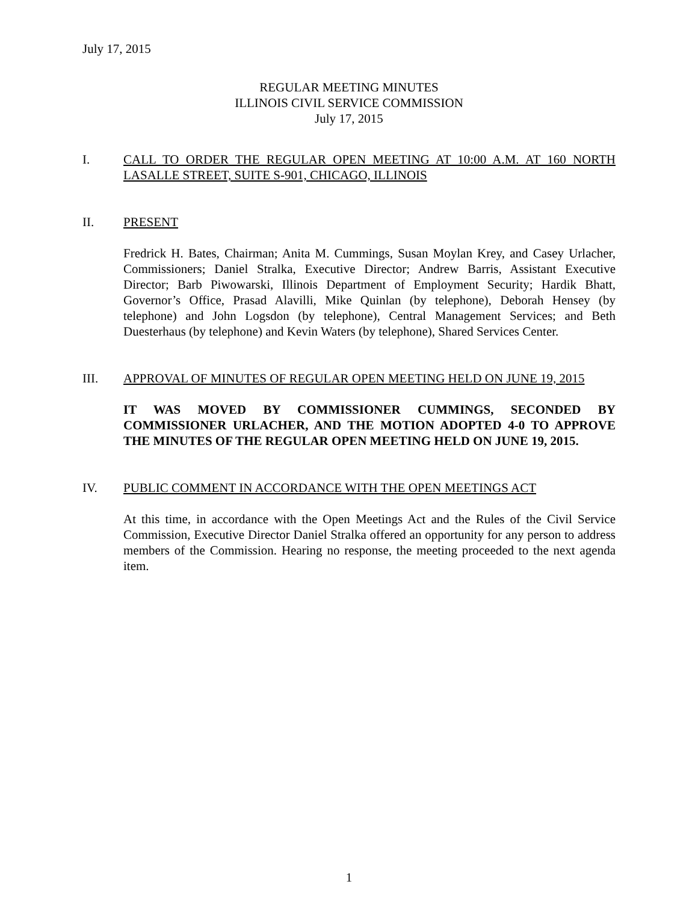July 17, 2015
REGULAR MEETING MINUTES
ILLINOIS CIVIL SERVICE COMMISSION
July 17, 2015
I. CALL TO ORDER THE REGULAR OPEN MEETING AT 10:00 A.M. AT 160 NORTH LASALLE STREET, SUITE S-901, CHICAGO, ILLINOIS
II. PRESENT
Fredrick H. Bates, Chairman; Anita M. Cummings, Susan Moylan Krey, and Casey Urlacher, Commissioners; Daniel Stralka, Executive Director; Andrew Barris, Assistant Executive Director; Barb Piwowarski, Illinois Department of Employment Security; Hardik Bhatt, Governor’s Office, Prasad Alavilli, Mike Quinlan (by telephone), Deborah Hensey (by telephone) and John Logsdon (by telephone), Central Management Services; and Beth Duesterhaus (by telephone) and Kevin Waters (by telephone), Shared Services Center.
III. APPROVAL OF MINUTES OF REGULAR OPEN MEETING HELD ON JUNE 19, 2015
IT WAS MOVED BY COMMISSIONER CUMMINGS, SECONDED BY COMMISSIONER URLACHER, AND THE MOTION ADOPTED 4-0 TO APPROVE THE MINUTES OF THE REGULAR OPEN MEETING HELD ON JUNE 19, 2015.
IV. PUBLIC COMMENT IN ACCORDANCE WITH THE OPEN MEETINGS ACT
At this time, in accordance with the Open Meetings Act and the Rules of the Civil Service Commission, Executive Director Daniel Stralka offered an opportunity for any person to address members of the Commission. Hearing no response, the meeting proceeded to the next agenda item.
1